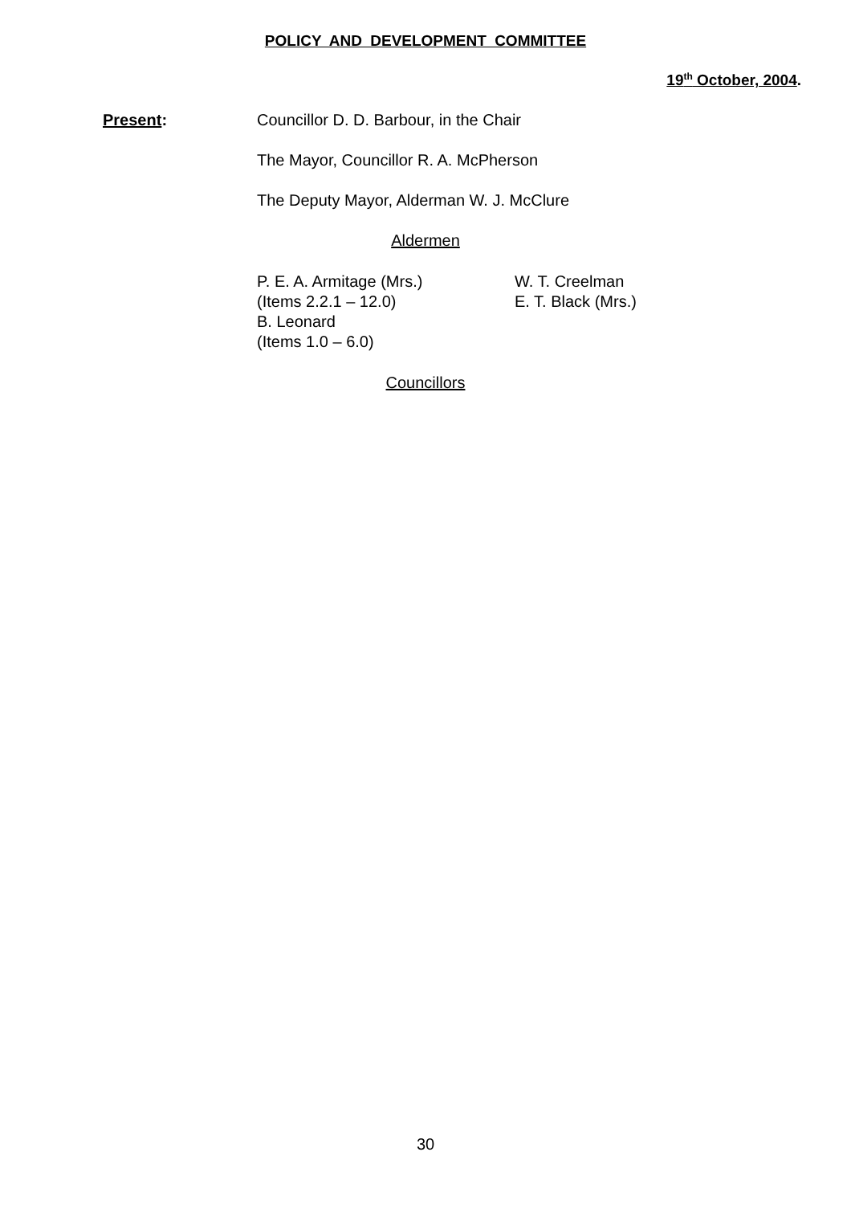POLICY AND DEVELOPMENT COMMITTEE
19<sup>th</sup> October, 2004.
Present: Councillor D. D. Barbour, in the Chair
The Mayor, Councillor R. A. McPherson
The Deputy Mayor, Alderman W. J. McClure
Aldermen
P. E. A. Armitage (Mrs.)
(Items 2.2.1 – 12.0)
B. Leonard
(Items 1.0 – 6.0)
W. T. Creelman
E. T. Black (Mrs.)
Councillors
30